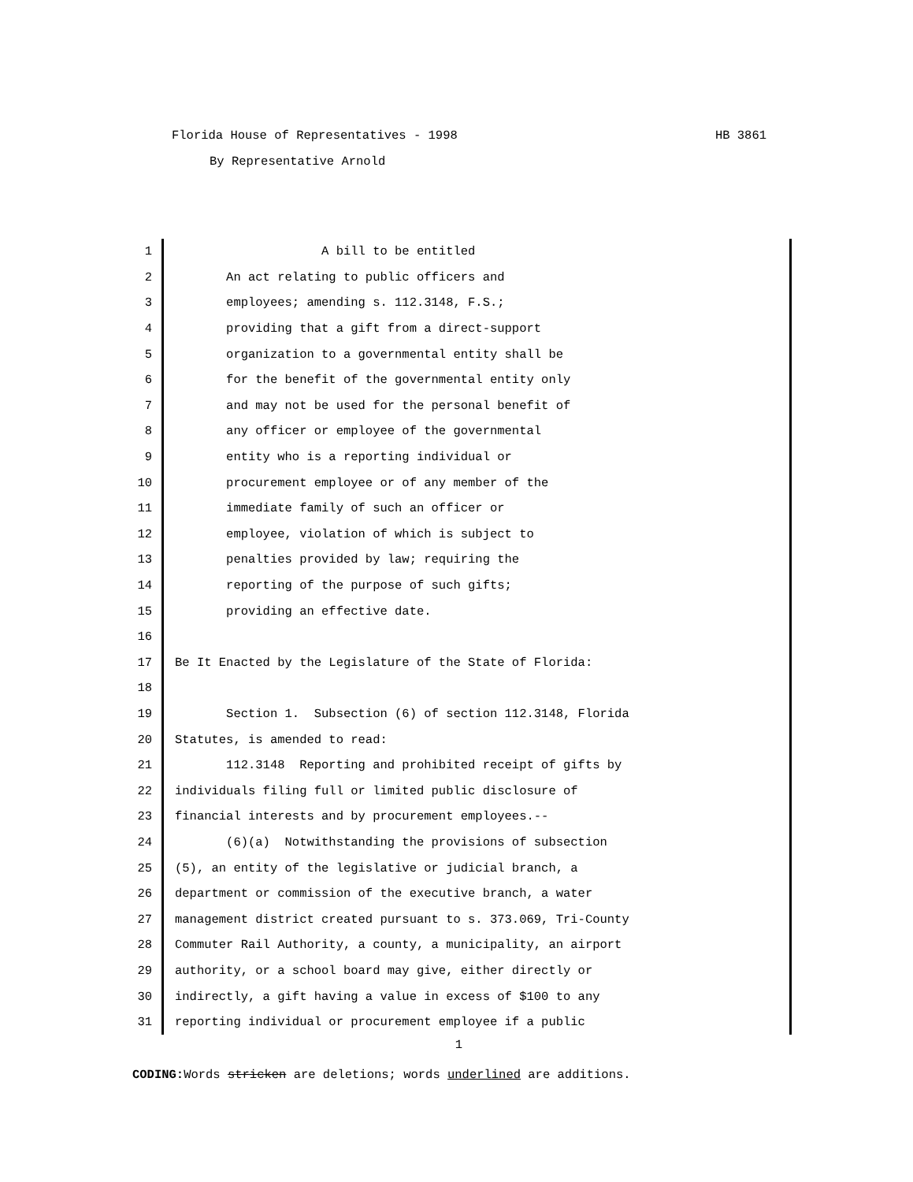Florida House of Representatives - 1998 HB 3861
By Representative Arnold
1 A bill to be entitled
2 An act relating to public officers and
3 employees; amending s. 112.3148, F.S.;
4 providing that a gift from a direct-support
5 organization to a governmental entity shall be
6 for the benefit of the governmental entity only
7 and may not be used for the personal benefit of
8 any officer or employee of the governmental
9 entity who is a reporting individual or
10 procurement employee or of any member of the
11 immediate family of such an officer or
12 employee, violation of which is subject to
13 penalties provided by law; requiring the
14 reporting of the purpose of such gifts;
15 providing an effective date.
16
17 Be It Enacted by the Legislature of the State of Florida:
18
19 Section 1. Subsection (6) of section 112.3148, Florida
20 Statutes, is amended to read:
21 112.3148 Reporting and prohibited receipt of gifts by
22 individuals filing full or limited public disclosure of
23 financial interests and by procurement employees.--
24 (6)(a) Notwithstanding the provisions of subsection
25 (5), an entity of the legislative or judicial branch, a
26 department or commission of the executive branch, a water
27 management district created pursuant to s. 373.069, Tri-County
28 Commuter Rail Authority, a county, a municipality, an airport
29 authority, or a school board may give, either directly or
30 indirectly, a gift having a value in excess of $100 to any
31 reporting individual or procurement employee if a public
1
CODING: Words stricken are deletions; words underlined are additions.